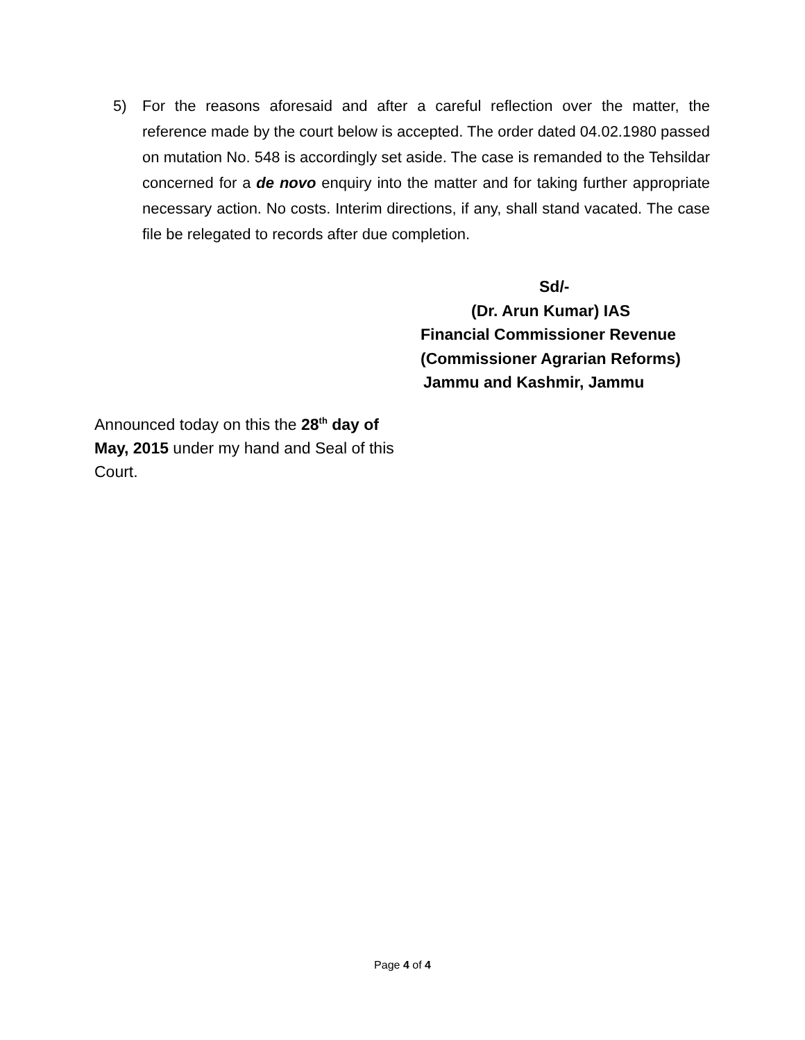5) For the reasons aforesaid and after a careful reflection over the matter, the reference made by the court below is accepted. The order dated 04.02.1980 passed on mutation No. 548 is accordingly set aside. The case is remanded to the Tehsildar concerned for a de novo enquiry into the matter and for taking further appropriate necessary action. No costs. Interim directions, if any, shall stand vacated. The case file be relegated to records after due completion.
Sd/-
(Dr. Arun Kumar) IAS
Financial Commissioner Revenue
(Commissioner Agrarian Reforms)
Jammu and Kashmir, Jammu
Announced today on this the 28<sup>th</sup> day of May, 2015 under my hand and Seal of this Court.
Page 4 of 4